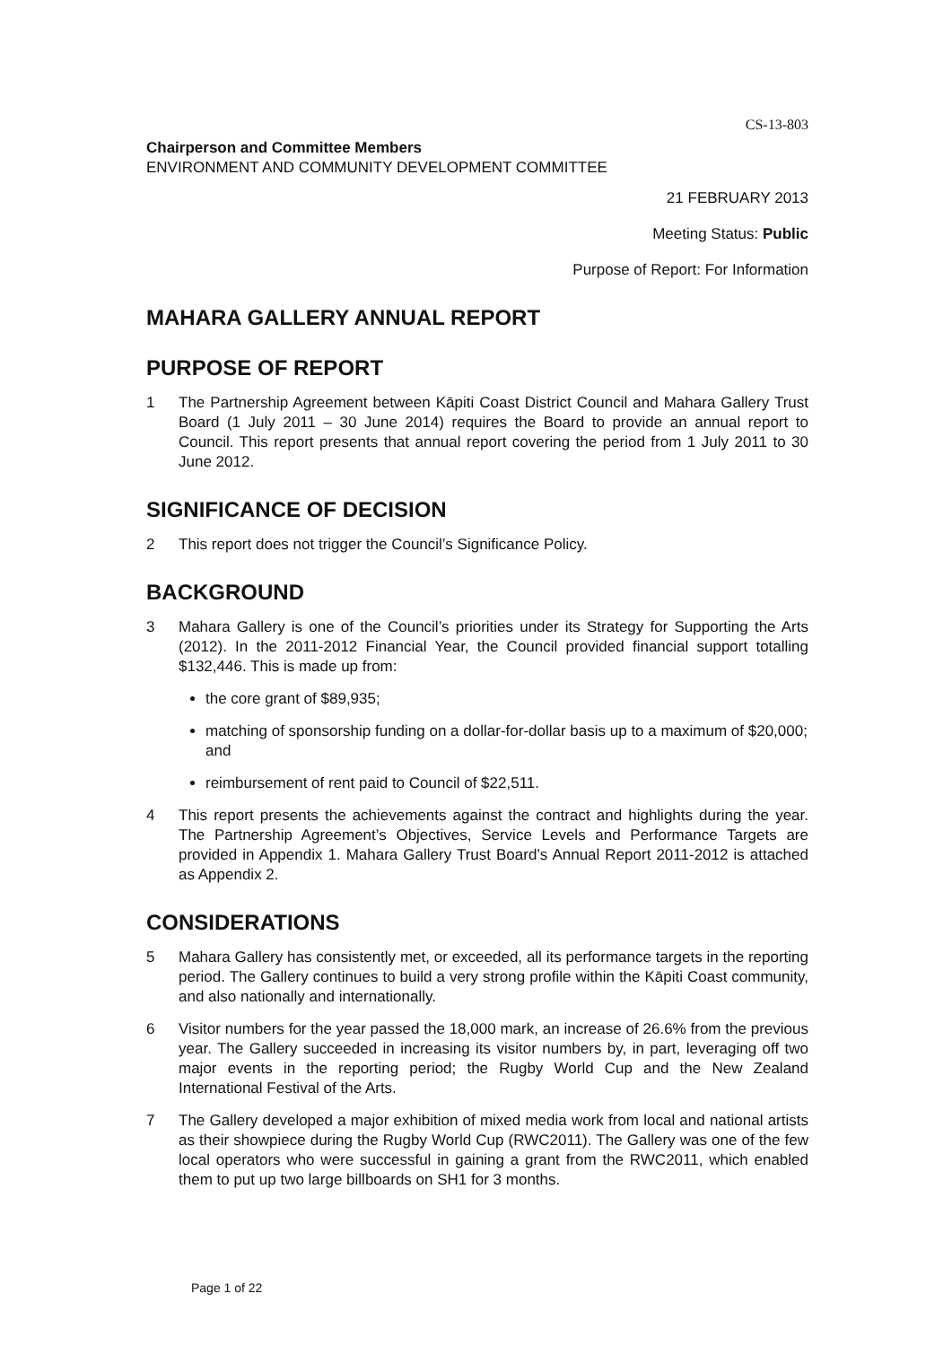CS-13-803
Chairperson and Committee Members
ENVIRONMENT AND COMMUNITY DEVELOPMENT COMMITTEE
21 FEBRUARY 2013
Meeting Status: Public
Purpose of Report: For Information
MAHARA GALLERY ANNUAL REPORT
PURPOSE OF REPORT
1 The Partnership Agreement between Kāpiti Coast District Council and Mahara Gallery Trust Board (1 July 2011 – 30 June 2014) requires the Board to provide an annual report to Council. This report presents that annual report covering the period from 1 July 2011 to 30 June 2012.
SIGNIFICANCE OF DECISION
2 This report does not trigger the Council’s Significance Policy.
BACKGROUND
3 Mahara Gallery is one of the Council’s priorities under its Strategy for Supporting the Arts (2012). In the 2011-2012 Financial Year, the Council provided financial support totalling $132,446. This is made up from:
the core grant of $89,935;
matching of sponsorship funding on a dollar-for-dollar basis up to a maximum of $20,000; and
reimbursement of rent paid to Council of $22,511.
4 This report presents the achievements against the contract and highlights during the year. The Partnership Agreement’s Objectives, Service Levels and Performance Targets are provided in Appendix 1. Mahara Gallery Trust Board’s Annual Report 2011-2012 is attached as Appendix 2.
CONSIDERATIONS
5 Mahara Gallery has consistently met, or exceeded, all its performance targets in the reporting period. The Gallery continues to build a very strong profile within the Kāpiti Coast community, and also nationally and internationally.
6 Visitor numbers for the year passed the 18,000 mark, an increase of 26.6% from the previous year. The Gallery succeeded in increasing its visitor numbers by, in part, leveraging off two major events in the reporting period; the Rugby World Cup and the New Zealand International Festival of the Arts.
7 The Gallery developed a major exhibition of mixed media work from local and national artists as their showpiece during the Rugby World Cup (RWC2011). The Gallery was one of the few local operators who were successful in gaining a grant from the RWC2011, which enabled them to put up two large billboards on SH1 for 3 months.
Page 1 of 22